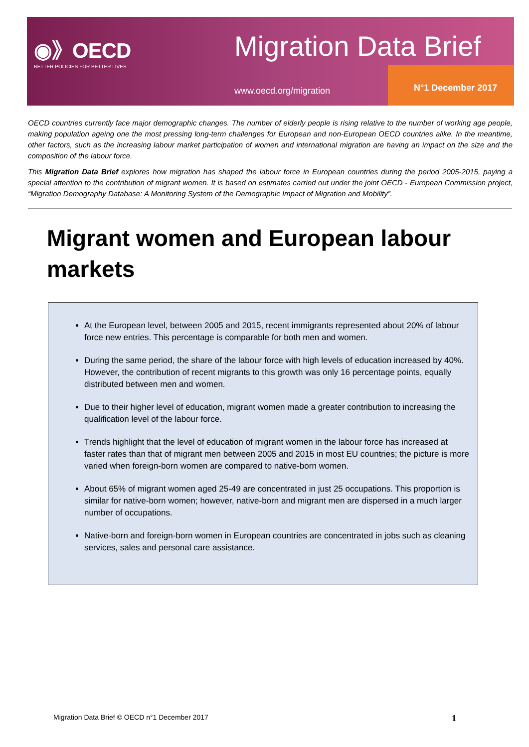◉》OECD
BETTER POLICIES FOR BETTER LIVES
Migration Data Brief
www.oecd.org/migration N°1 December 2017
OECD countries currently face major demographic changes. The number of elderly people is rising relative to the number of working age people, making population ageing one the most pressing long-term challenges for European and non-European OECD countries alike. In the meantime, other factors, such as the increasing labour market participation of women and international migration are having an impact on the size and the composition of the labour force.
This Migration Data Brief explores how migration has shaped the labour force in European countries during the period 2005-2015, paying a special attention to the contribution of migrant women. It is based on estimates carried out under the joint OECD - European Commission project, “Migration Demography Database: A Monitoring System of the Demographic Impact of Migration and Mobility”.
Migrant women and European labour markets
At the European level, between 2005 and 2015, recent immigrants represented about 20% of labour force new entries. This percentage is comparable for both men and women.
During the same period, the share of the labour force with high levels of education increased by 40%. However, the contribution of recent migrants to this growth was only 16 percentage points, equally distributed between men and women.
Due to their higher level of education, migrant women made a greater contribution to increasing the qualification level of the labour force.
Trends highlight that the level of education of migrant women in the labour force has increased at faster rates than that of migrant men between 2005 and 2015 in most EU countries; the picture is more varied when foreign-born women are compared to native-born women.
About 65% of migrant women aged 25-49 are concentrated in just 25 occupations. This proportion is similar for native-born women; however, native-born and migrant men are dispersed in a much larger number of occupations.
Native-born and foreign-born women in European countries are concentrated in jobs such as cleaning services, sales and personal care assistance.
Migration Data Brief © OECD n°1 December 2017 1